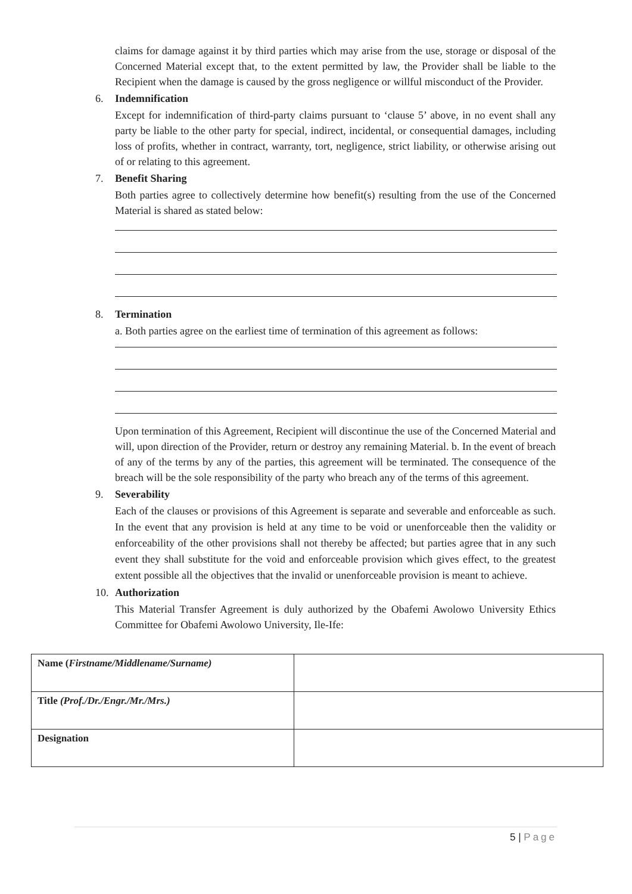claims for damage against it by third parties which may arise from the use, storage or disposal of the Concerned Material except that, to the extent permitted by law, the Provider shall be liable to the Recipient when the damage is caused by the gross negligence or willful misconduct of the Provider.
6. Indemnification
Except for indemnification of third-party claims pursuant to ‘clause 5’ above, in no event shall any party be liable to the other party for special, indirect, incidental, or consequential damages, including loss of profits, whether in contract, warranty, tort, negligence, strict liability, or otherwise arising out of or relating to this agreement.
7. Benefit Sharing
Both parties agree to collectively determine how benefit(s) resulting from the use of the Concerned Material is shared as stated below:
8. Termination
a. Both parties agree on the earliest time of termination of this agreement as follows:
Upon termination of this Agreement, Recipient will discontinue the use of the Concerned Material and will, upon direction of the Provider, return or destroy any remaining Material. b. In the event of breach of any of the terms by any of the parties, this agreement will be terminated. The consequence of the breach will be the sole responsibility of the party who breach any of the terms of this agreement.
9. Severability
Each of the clauses or provisions of this Agreement is separate and severable and enforceable as such. In the event that any provision is held at any time to be void or unenforceable then the validity or enforceability of the other provisions shall not thereby be affected; but parties agree that in any such event they shall substitute for the void and enforceable provision which gives effect, to the greatest extent possible all the objectives that the invalid or unenforceable provision is meant to achieve.
10. Authorization
This Material Transfer Agreement is duly authorized by the Obafemi Awolowo University Ethics Committee for Obafemi Awolowo University, Ile-Ife:
| Name ( Firstname/Middlename/Surname) | |
| Title (Prof./Dr./Engr./Mr./Mrs.) | |
| Designation | |
5 | Page